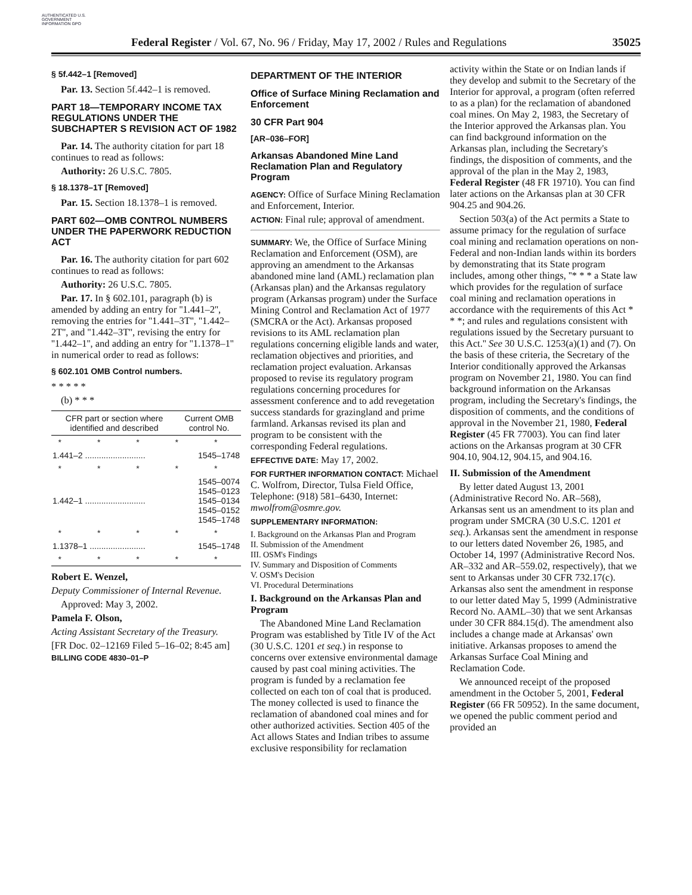AUTHENTICATED U.S. GOVERNMENT INFORMATION GPO
Federal Register / Vol. 67, No. 96 / Friday, May 17, 2002 / Rules and Regulations 35025
§ 5f.442–1 [Removed]
Par. 13. Section 5f.442–1 is removed.
PART 18—TEMPORARY INCOME TAX REGULATIONS UNDER THE SUBCHAPTER S REVISION ACT OF 1982
Par. 14. The authority citation for part 18 continues to read as follows:
Authority: 26 U.S.C. 7805.
§ 18.1378–1T [Removed]
Par. 15. Section 18.1378–1 is removed.
PART 602—OMB CONTROL NUMBERS UNDER THE PAPERWORK REDUCTION ACT
Par. 16. The authority citation for part 602 continues to read as follows:
Authority: 26 U.S.C. 7805.
Par. 17. In § 602.101, paragraph (b) is amended by adding an entry for ''1.441–2'', removing the entries for ''1.441–3T'', ''1.442–2T'', and ''1.442–3T'', revising the entry for ''1.442–1'', and adding an entry for ''1.1378–1'' in numerical order to read as follows:
§ 602.101 OMB Control numbers.
* * * * *
(b) * * *
| CFR part or section where identified and described | Current OMB control No. |
| --- | --- |
| * * * * * | |
| 1.441–2 .......................... | 1545–1748 |
| * * * * * | |
| 1.442–1 .......................... | 1545–0074 1545–0123 1545–0134 1545–0152 1545–1748 |
| * * * * * | |
| 1.1378–1 ........................ | 1545–1748 |
| * * * * * | |
Robert E. Wenzel,
Deputy Commissioner of Internal Revenue.
Approved: May 3, 2002.
Pamela F. Olson,
Acting Assistant Secretary of the Treasury.
[FR Doc. 02–12169 Filed 5–16–02; 8:45 am]
BILLING CODE 4830–01–P
DEPARTMENT OF THE INTERIOR
Office of Surface Mining Reclamation and Enforcement
30 CFR Part 904
[AR–036–FOR]
Arkansas Abandoned Mine Land Reclamation Plan and Regulatory Program
AGENCY: Office of Surface Mining Reclamation and Enforcement, Interior.
ACTION: Final rule; approval of amendment.
SUMMARY: We, the Office of Surface Mining Reclamation and Enforcement (OSM), are approving an amendment to the Arkansas abandoned mine land (AML) reclamation plan (Arkansas plan) and the Arkansas regulatory program (Arkansas program) under the Surface Mining Control and Reclamation Act of 1977 (SMCRA or the Act). Arkansas proposed revisions to its AML reclamation plan regulations concerning eligible lands and water, reclamation objectives and priorities, and reclamation project evaluation. Arkansas proposed to revise its regulatory program regulations concerning procedures for assessment conference and to add revegetation success standards for grazingland and prime farmland. Arkansas revised its plan and program to be consistent with the corresponding Federal regulations.
EFFECTIVE DATE: May 17, 2002.
FOR FURTHER INFORMATION CONTACT: Michael C. Wolfrom, Director, Tulsa Field Office, Telephone: (918) 581–6430, Internet: mwolfrom@osmre.gov.
SUPPLEMENTARY INFORMATION:
I. Background on the Arkansas Plan and Program
II. Submission of the Amendment
III. OSM's Findings
IV. Summary and Disposition of Comments
V. OSM's Decision
VI. Procedural Determinations
I. Background on the Arkansas Plan and Program
The Abandoned Mine Land Reclamation Program was established by Title IV of the Act (30 U.S.C. 1201 et seq.) in response to concerns over extensive environmental damage caused by past coal mining activities. The program is funded by a reclamation fee collected on each ton of coal that is produced. The money collected is used to finance the reclamation of abandoned coal mines and for other authorized activities. Section 405 of the Act allows States and Indian tribes to assume exclusive responsibility for reclamation
activity within the State or on Indian lands if they develop and submit to the Secretary of the Interior for approval, a program (often referred to as a plan) for the reclamation of abandoned coal mines. On May 2, 1983, the Secretary of the Interior approved the Arkansas plan. You can find background information on the Arkansas plan, including the Secretary's findings, the disposition of comments, and the approval of the plan in the May 2, 1983, Federal Register (48 FR 19710). You can find later actions on the Arkansas plan at 30 CFR 904.25 and 904.26.
Section 503(a) of the Act permits a State to assume primacy for the regulation of surface coal mining and reclamation operations on non-Federal and non-Indian lands within its borders by demonstrating that its State program includes, among other things, ''* * * a State law which provides for the regulation of surface coal mining and reclamation operations in accordance with the requirements of this Act * * *; and rules and regulations consistent with regulations issued by the Secretary pursuant to this Act.'' See 30 U.S.C. 1253(a)(1) and (7). On the basis of these criteria, the Secretary of the Interior conditionally approved the Arkansas program on November 21, 1980. You can find background information on the Arkansas program, including the Secretary's findings, the disposition of comments, and the conditions of approval in the November 21, 1980, Federal Register (45 FR 77003). You can find later actions on the Arkansas program at 30 CFR 904.10, 904.12, 904.15, and 904.16.
II. Submission of the Amendment
By letter dated August 13, 2001 (Administrative Record No. AR–568), Arkansas sent us an amendment to its plan and program under SMCRA (30 U.S.C. 1201 et seq.). Arkansas sent the amendment in response to our letters dated November 26, 1985, and October 14, 1997 (Administrative Record Nos. AR–332 and AR–559.02, respectively), that we sent to Arkansas under 30 CFR 732.17(c). Arkansas also sent the amendment in response to our letter dated May 5, 1999 (Administrative Record No. AAML–30) that we sent Arkansas under 30 CFR 884.15(d). The amendment also includes a change made at Arkansas' own initiative. Arkansas proposes to amend the Arkansas Surface Coal Mining and Reclamation Code.
We announced receipt of the proposed amendment in the October 5, 2001, Federal Register (66 FR 50952). In the same document, we opened the public comment period and provided an